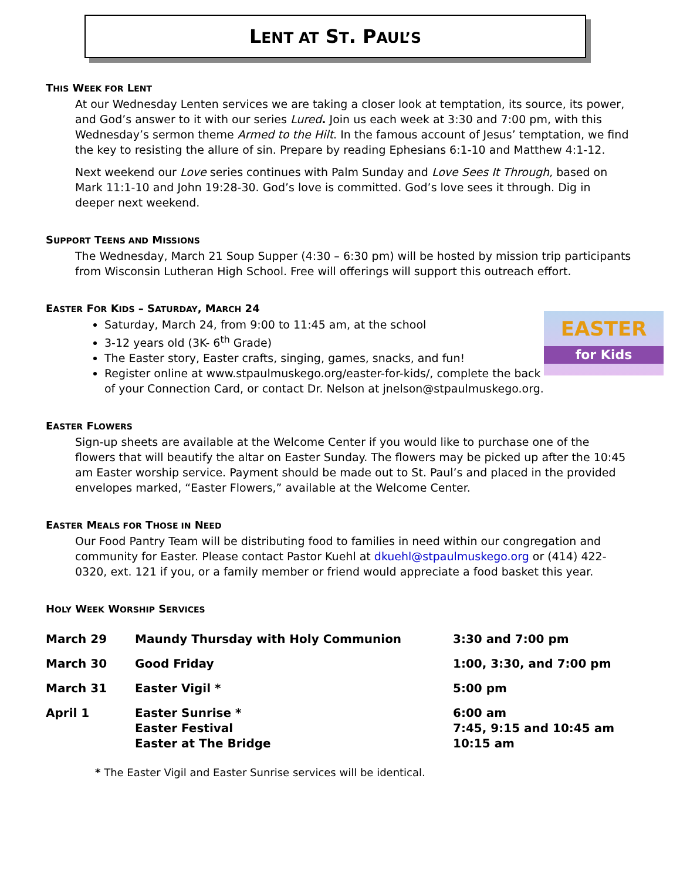LENT AT ST. PAUL’S
THIS WEEK FOR LENT
At our Wednesday Lenten services we are taking a closer look at temptation, its source, its power, and God’s answer to it with our series Lured. Join us each week at 3:30 and 7:00 pm, with this Wednesday’s sermon theme Armed to the Hilt. In the famous account of Jesus’ temptation, we find the key to resisting the allure of sin. Prepare by reading Ephesians 6:1-10 and Matthew 4:1-12.
Next weekend our Love series continues with Palm Sunday and Love Sees It Through, based on Mark 11:1-10 and John 19:28-30. God’s love is committed. God’s love sees it through. Dig in deeper next weekend.
SUPPORT TEENS AND MISSIONS
The Wednesday, March 21 Soup Supper (4:30 – 6:30 pm) will be hosted by mission trip participants from Wisconsin Lutheran High School. Free will offerings will support this outreach effort.
EASTER FOR KIDS – SATURDAY, MARCH 24
EASTER
for Kids
Saturday, March 24, from 9:00 to 11:45 am, at the school
3-12 years old (3K- 6<sup>th</sup> Grade)
The Easter story, Easter crafts, singing, games, snacks, and fun!
Register online at www.stpaulmuskego.org/easter-for-kids/, complete the back of your Connection Card, or contact Dr. Nelson at jnelson@stpaulmuskego.org.
EASTER FLOWERS
Sign-up sheets are available at the Welcome Center if you would like to purchase one of the flowers that will beautify the altar on Easter Sunday. The flowers may be picked up after the 10:45 am Easter worship service. Payment should be made out to St. Paul’s and placed in the provided envelopes marked, “Easter Flowers,” available at the Welcome Center.
EASTER MEALS FOR THOSE IN NEED
Our Food Pantry Team will be distributing food to families in need within our congregation and community for Easter. Please contact Pastor Kuehl at dkuehl@stpaulmuskego.org or (414) 422-0320, ext. 121 if you, or a family member or friend would appreciate a food basket this year.
HOLY WEEK WORSHIP SERVICES
| March 29 | Maundy Thursday with Holy Communion | 3:30 and 7:00 pm |
| March 30 | Good Friday | 1:00, 3:30, and 7:00 pm |
| March 31 | Easter Vigil * | 5:00 pm |
| April 1 | Easter Sunrise * Easter Festival Easter at The Bridge | 6:00 am 7:45, 9:15 and 10:45 am 10:15 am |
* The Easter Vigil and Easter Sunrise services will be identical.